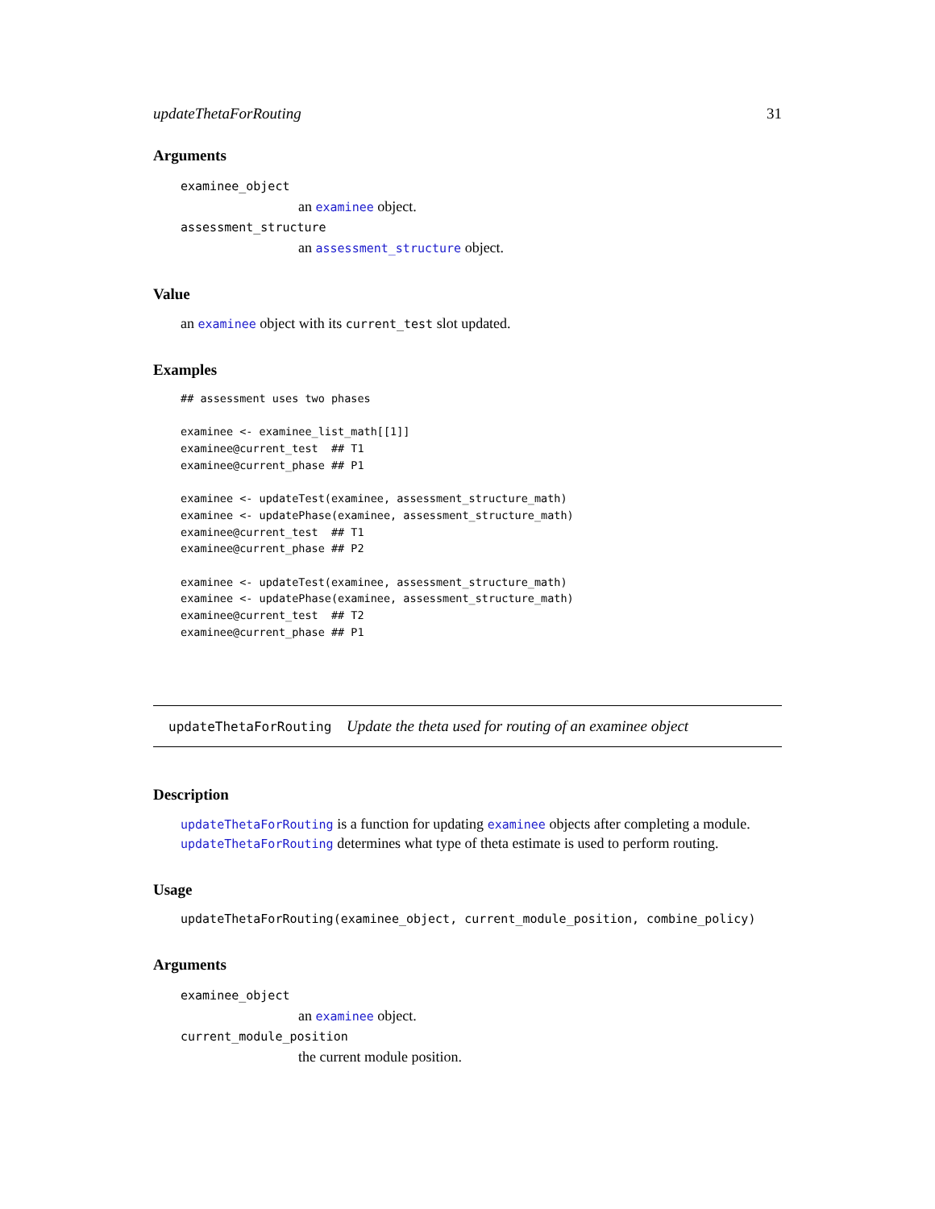updateThetaForRouting 31
Arguments
examinee_object
an examinee object.
assessment_structure
an assessment_structure object.
Value
an examinee object with its current_test slot updated.
Examples
## assessment uses two phases

examinee <- examinee_list_math[[1]]
examinee@current_test  ## T1
examinee@current_phase ## P1

examinee <- updateTest(examinee, assessment_structure_math)
examinee <- updatePhase(examinee, assessment_structure_math)
examinee@current_test  ## T1
examinee@current_phase ## P2

examinee <- updateTest(examinee, assessment_structure_math)
examinee <- updatePhase(examinee, assessment_structure_math)
examinee@current_test  ## T2
examinee@current_phase ## P1
updateThetaForRouting Update the theta used for routing of an examinee object
Description
updateThetaForRouting is a function for updating examinee objects after completing a module. updateThetaForRouting determines what type of theta estimate is used to perform routing.
Usage
updateThetaForRouting(examinee_object, current_module_position, combine_policy)
Arguments
examinee_object
an examinee object.
current_module_position
the current module position.